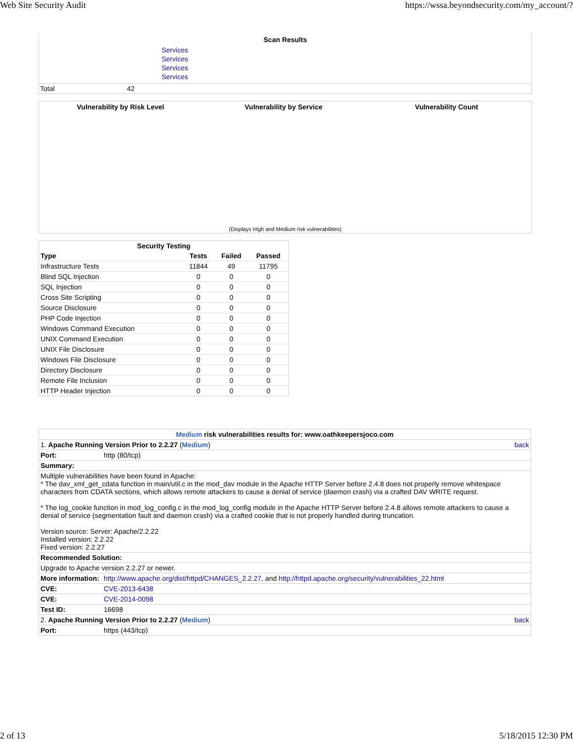Web Site Security Audit https://wssa.beyondsecurity.com/my_account/?
Scan Results
Services
Services
Services
Services
Total 42
Vulnerability by Risk Level Vulnerability by Service Vulnerability Count
(Displays High and Medium risk vulnerabilities)
| Security Testing | | | |
| --- | --- | --- | --- |
| Type | Tests | Failed | Passed |
| Infrastructure Tests | 11844 | 49 | 11795 |
| Blind SQL Injection | 0 | 0 | 0 |
| SQL Injection | 0 | 0 | 0 |
| Cross Site Scripting | 0 | 0 | 0 |
| Source Disclosure | 0 | 0 | 0 |
| PHP Code Injection | 0 | 0 | 0 |
| Windows Command Execution | 0 | 0 | 0 |
| UNIX Command Execution | 0 | 0 | 0 |
| UNIX File Disclosure | 0 | 0 | 0 |
| Windows File Disclosure | 0 | 0 | 0 |
| Directory Disclosure | 0 | 0 | 0 |
| Remote File Inclusion | 0 | 0 | 0 |
| HTTP Header Injection | 0 | 0 | 0 |
| Medium risk vulnerabilities results for: www.oathkeepersjoco.com | | |
| 1. Apache Running Version Prior to 2.2.27 ( Medium ) | | back |
| Port: | http (80/tcp) | |
| Summary: | | |
| Multiple vulnerabilities have been found in Apache: * The dav_xml_get_cdata function in main/util.c in the mod_dav module in the Apache HTTP Server before 2.4.8 does not properly remove whitespace characters from CDATA sections, which allows remote attackers to cause a denial of service (daemon crash) via a crafted DAV WRITE request. * The log_cookie function in mod_log_config.c in the mod_log_config module in the Apache HTTP Server before 2.4.8 allows remote attackers to cause a denial of service (segmentation fault and daemon crash) via a crafted cookie that is not properly handled during truncation. Version source: Server: Apache/2.2.22 Installed version: 2.2.22 Fixed version: 2.2.27 | | |
| Recommended Solution: | | |
| Upgrade to Apache version 2.2.27 or newer. | | |
| More information: | http://www.apache.org/dist/httpd/CHANGES_2.2.27 , and http://httpd.apache.org/security/vulnerabilities_22.html | |
| CVE: | CVE-2013-6438 | |
| CVE: | CVE-2014-0098 | |
| Test ID: | 16698 | |
| 2. Apache Running Version Prior to 2.2.27 ( Medium ) | | back |
| Port: | https (443/tcp) | |
2 of 13 5/18/2015 12:30 PM